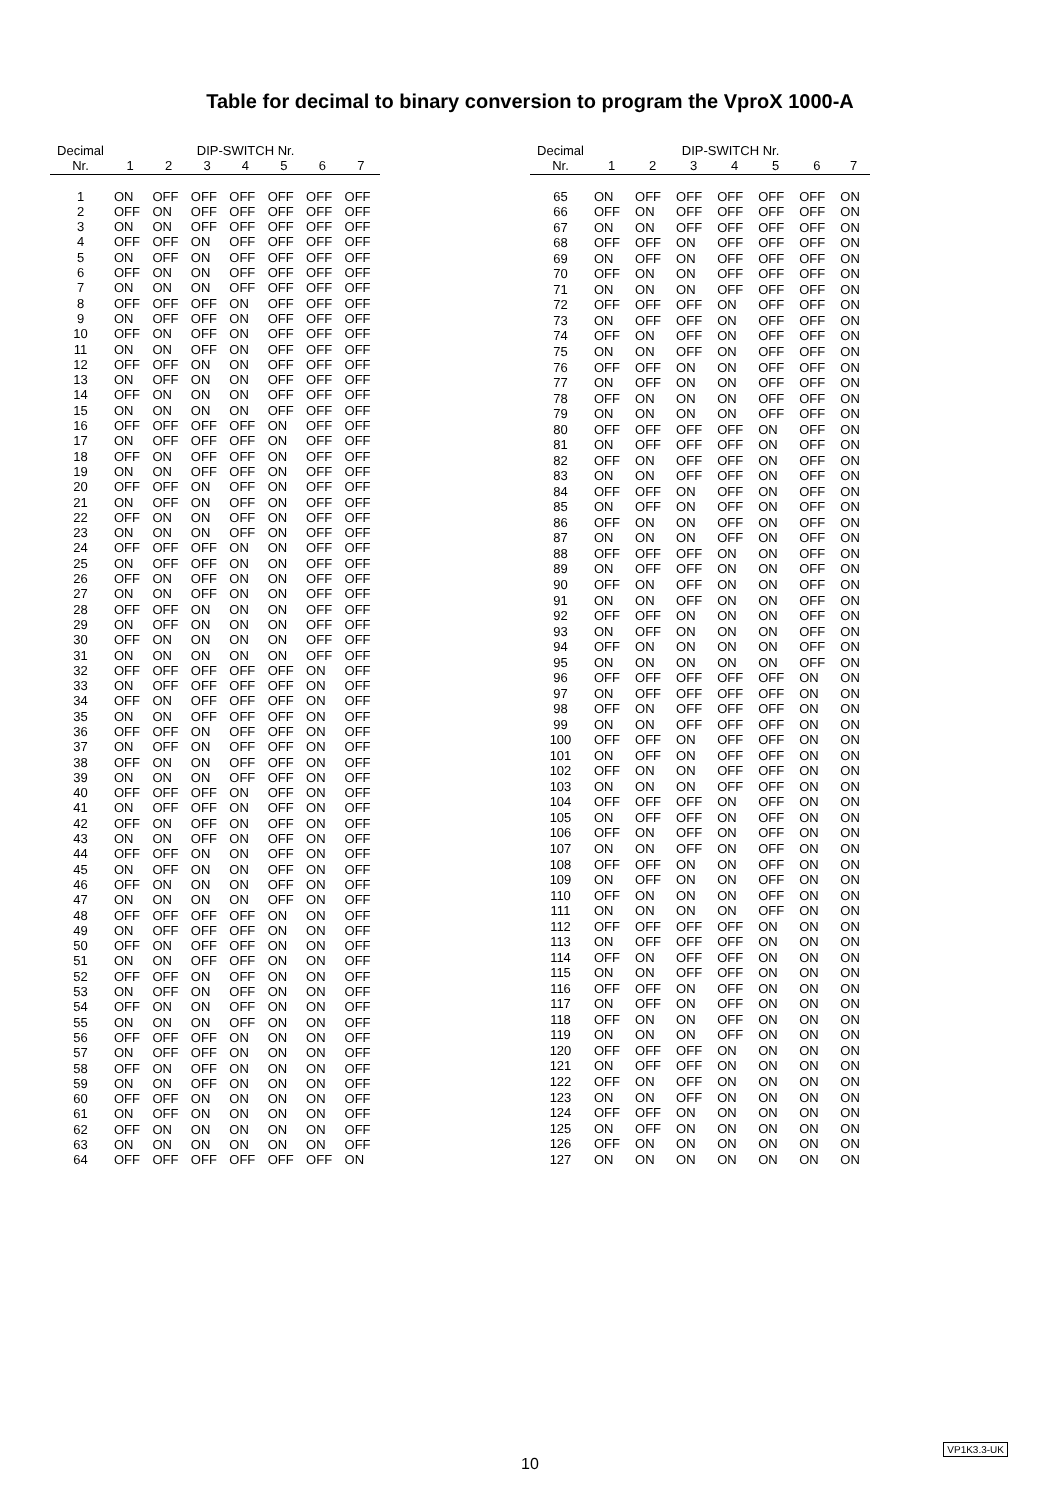Table for decimal to binary conversion to program the VproX 1000-A
| Decimal | DIP-SWITCH Nr. | | | | | | |
| --- | --- | --- | --- | --- | --- | --- | --- |
| Nr. | 1 | 2 | 3 | 4 | 5 | 6 | 7 |
| 1 | ON | OFF | OFF | OFF | OFF | OFF | OFF |
| 2 | OFF | ON | OFF | OFF | OFF | OFF | OFF |
| 3 | ON | ON | OFF | OFF | OFF | OFF | OFF |
| 4 | OFF | OFF | ON | OFF | OFF | OFF | OFF |
| 5 | ON | OFF | ON | OFF | OFF | OFF | OFF |
| 6 | OFF | ON | ON | OFF | OFF | OFF | OFF |
| 7 | ON | ON | ON | OFF | OFF | OFF | OFF |
| 8 | OFF | OFF | OFF | ON | OFF | OFF | OFF |
| 9 | ON | OFF | OFF | ON | OFF | OFF | OFF |
| 10 | OFF | ON | OFF | ON | OFF | OFF | OFF |
| 11 | ON | ON | OFF | ON | OFF | OFF | OFF |
| 12 | OFF | OFF | ON | ON | OFF | OFF | OFF |
| 13 | ON | OFF | ON | ON | OFF | OFF | OFF |
| 14 | OFF | ON | ON | ON | OFF | OFF | OFF |
| 15 | ON | ON | ON | ON | OFF | OFF | OFF |
| 16 | OFF | OFF | OFF | OFF | ON | OFF | OFF |
| 17 | ON | OFF | OFF | OFF | ON | OFF | OFF |
| 18 | OFF | ON | OFF | OFF | ON | OFF | OFF |
| 19 | ON | ON | OFF | OFF | ON | OFF | OFF |
| 20 | OFF | OFF | ON | OFF | ON | OFF | OFF |
| 21 | ON | OFF | ON | OFF | ON | OFF | OFF |
| 22 | OFF | ON | ON | OFF | ON | OFF | OFF |
| 23 | ON | ON | ON | OFF | ON | OFF | OFF |
| 24 | OFF | OFF | OFF | ON | ON | OFF | OFF |
| 25 | ON | OFF | OFF | ON | ON | OFF | OFF |
| 26 | OFF | ON | OFF | ON | ON | OFF | OFF |
| 27 | ON | ON | OFF | ON | ON | OFF | OFF |
| 28 | OFF | OFF | ON | ON | ON | OFF | OFF |
| 29 | ON | OFF | ON | ON | ON | OFF | OFF |
| 30 | OFF | ON | ON | ON | ON | OFF | OFF |
| 31 | ON | ON | ON | ON | ON | OFF | OFF |
| 32 | OFF | OFF | OFF | OFF | OFF | ON | OFF |
| 33 | ON | OFF | OFF | OFF | OFF | ON | OFF |
| 34 | OFF | ON | OFF | OFF | OFF | ON | OFF |
| 35 | ON | ON | OFF | OFF | OFF | ON | OFF |
| 36 | OFF | OFF | ON | OFF | OFF | ON | OFF |
| 37 | ON | OFF | ON | OFF | OFF | ON | OFF |
| 38 | OFF | ON | ON | OFF | OFF | ON | OFF |
| 39 | ON | ON | ON | OFF | OFF | ON | OFF |
| 40 | OFF | OFF | OFF | ON | OFF | ON | OFF |
| 41 | ON | OFF | OFF | ON | OFF | ON | OFF |
| 42 | OFF | ON | OFF | ON | OFF | ON | OFF |
| 43 | ON | ON | OFF | ON | OFF | ON | OFF |
| 44 | OFF | OFF | ON | ON | OFF | ON | OFF |
| 45 | ON | OFF | ON | ON | OFF | ON | OFF |
| 46 | OFF | ON | ON | ON | OFF | ON | OFF |
| 47 | ON | ON | ON | ON | OFF | ON | OFF |
| 48 | OFF | OFF | OFF | OFF | ON | ON | OFF |
| 49 | ON | OFF | OFF | OFF | ON | ON | OFF |
| 50 | OFF | ON | OFF | OFF | ON | ON | OFF |
| 51 | ON | ON | OFF | OFF | ON | ON | OFF |
| 52 | OFF | OFF | ON | OFF | ON | ON | OFF |
| 53 | ON | OFF | ON | OFF | ON | ON | OFF |
| 54 | OFF | ON | ON | OFF | ON | ON | OFF |
| 55 | ON | ON | ON | OFF | ON | ON | OFF |
| 56 | OFF | OFF | OFF | ON | ON | ON | OFF |
| 57 | ON | OFF | OFF | ON | ON | ON | OFF |
| 58 | OFF | ON | OFF | ON | ON | ON | OFF |
| 59 | ON | ON | OFF | ON | ON | ON | OFF |
| 60 | OFF | OFF | ON | ON | ON | ON | OFF |
| 61 | ON | OFF | ON | ON | ON | ON | OFF |
| 62 | OFF | ON | ON | ON | ON | ON | OFF |
| 63 | ON | ON | ON | ON | ON | ON | OFF |
| 64 | OFF | OFF | OFF | OFF | OFF | OFF | ON |
| Decimal | DIP-SWITCH Nr. | | | | | | |
| --- | --- | --- | --- | --- | --- | --- | --- |
| Nr. | 1 | 2 | 3 | 4 | 5 | 6 | 7 |
| 65 | ON | OFF | OFF | OFF | OFF | OFF | ON |
| 66 | OFF | ON | OFF | OFF | OFF | OFF | ON |
| 67 | ON | ON | OFF | OFF | OFF | OFF | ON |
| 68 | OFF | OFF | ON | OFF | OFF | OFF | ON |
| 69 | ON | OFF | ON | OFF | OFF | OFF | ON |
| 70 | OFF | ON | ON | OFF | OFF | OFF | ON |
| 71 | ON | ON | ON | OFF | OFF | OFF | ON |
| 72 | OFF | OFF | OFF | ON | OFF | OFF | ON |
| 73 | ON | OFF | OFF | ON | OFF | OFF | ON |
| 74 | OFF | ON | OFF | ON | OFF | OFF | ON |
| 75 | ON | ON | OFF | ON | OFF | OFF | ON |
| 76 | OFF | OFF | ON | ON | OFF | OFF | ON |
| 77 | ON | OFF | ON | ON | OFF | OFF | ON |
| 78 | OFF | ON | ON | ON | OFF | OFF | ON |
| 79 | ON | ON | ON | ON | OFF | OFF | ON |
| 80 | OFF | OFF | OFF | OFF | ON | OFF | ON |
| 81 | ON | OFF | OFF | OFF | ON | OFF | ON |
| 82 | OFF | ON | OFF | OFF | ON | OFF | ON |
| 83 | ON | ON | OFF | OFF | ON | OFF | ON |
| 84 | OFF | OFF | ON | OFF | ON | OFF | ON |
| 85 | ON | OFF | ON | OFF | ON | OFF | ON |
| 86 | OFF | ON | ON | OFF | ON | OFF | ON |
| 87 | ON | ON | ON | OFF | ON | OFF | ON |
| 88 | OFF | OFF | OFF | ON | ON | OFF | ON |
| 89 | ON | OFF | OFF | ON | ON | OFF | ON |
| 90 | OFF | ON | OFF | ON | ON | OFF | ON |
| 91 | ON | ON | OFF | ON | ON | OFF | ON |
| 92 | OFF | OFF | ON | ON | ON | OFF | ON |
| 93 | ON | OFF | ON | ON | ON | OFF | ON |
| 94 | OFF | ON | ON | ON | ON | OFF | ON |
| 95 | ON | ON | ON | ON | ON | OFF | ON |
| 96 | OFF | OFF | OFF | OFF | OFF | ON | ON |
| 97 | ON | OFF | OFF | OFF | OFF | ON | ON |
| 98 | OFF | ON | OFF | OFF | OFF | ON | ON |
| 99 | ON | ON | OFF | OFF | OFF | ON | ON |
| 100 | OFF | OFF | ON | OFF | OFF | ON | ON |
| 101 | ON | OFF | ON | OFF | OFF | ON | ON |
| 102 | OFF | ON | ON | OFF | OFF | ON | ON |
| 103 | ON | ON | ON | OFF | OFF | ON | ON |
| 104 | OFF | OFF | OFF | ON | OFF | ON | ON |
| 105 | ON | OFF | OFF | ON | OFF | ON | ON |
| 106 | OFF | ON | OFF | ON | OFF | ON | ON |
| 107 | ON | ON | OFF | ON | OFF | ON | ON |
| 108 | OFF | OFF | ON | ON | OFF | ON | ON |
| 109 | ON | OFF | ON | ON | OFF | ON | ON |
| 110 | OFF | ON | ON | ON | OFF | ON | ON |
| 111 | ON | ON | ON | ON | OFF | ON | ON |
| 112 | OFF | OFF | OFF | OFF | ON | ON | ON |
| 113 | ON | OFF | OFF | OFF | ON | ON | ON |
| 114 | OFF | ON | OFF | OFF | ON | ON | ON |
| 115 | ON | ON | OFF | OFF | ON | ON | ON |
| 116 | OFF | OFF | ON | OFF | ON | ON | ON |
| 117 | ON | OFF | ON | OFF | ON | ON | ON |
| 118 | OFF | ON | ON | OFF | ON | ON | ON |
| 119 | ON | ON | ON | OFF | ON | ON | ON |
| 120 | OFF | OFF | OFF | ON | ON | ON | ON |
| 121 | ON | OFF | OFF | ON | ON | ON | ON |
| 122 | OFF | ON | OFF | ON | ON | ON | ON |
| 123 | ON | ON | OFF | ON | ON | ON | ON |
| 124 | OFF | OFF | ON | ON | ON | ON | ON |
| 125 | ON | OFF | ON | ON | ON | ON | ON |
| 126 | OFF | ON | ON | ON | ON | ON | ON |
| 127 | ON | ON | ON | ON | ON | ON | ON |
10
VP1K3.3-UK